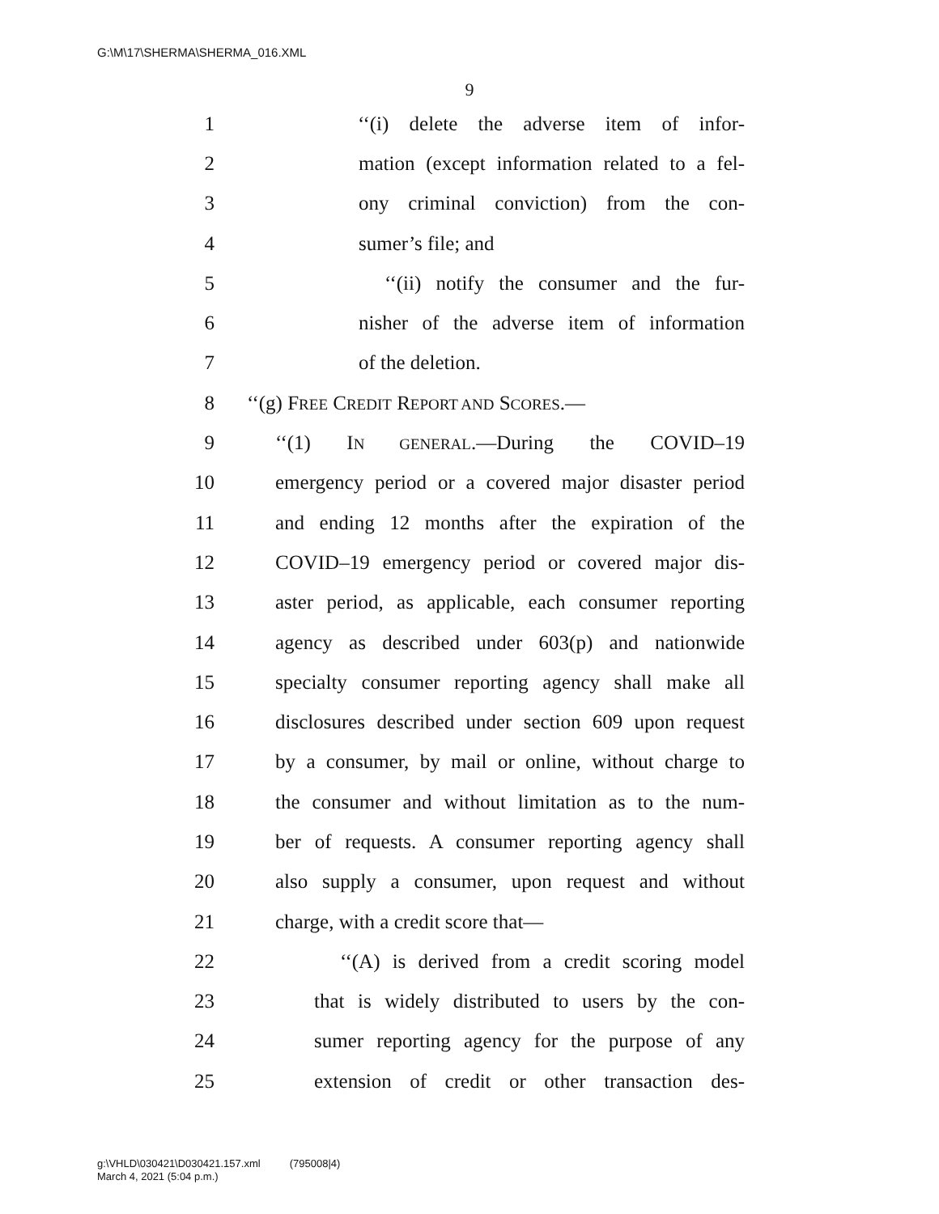G:\M\17\SHERMA\SHERMA_016.XML
9
1 ‘‘(i) delete the adverse item of infor-
2 mation (except information related to a fel-
3 ony criminal conviction) from the con-
4 sumer’s file; and
5 ‘‘(ii) notify the consumer and the fur-
6 nisher of the adverse item of information
7 of the deletion.
8 ‘‘(g) FREE CREDIT REPORT AND SCORES.—
9 ‘‘(1) IN GENERAL.—During the COVID–19
10 emergency period or a covered major disaster period
11 and ending 12 months after the expiration of the
12 COVID–19 emergency period or covered major dis-
13 aster period, as applicable, each consumer reporting
14 agency as described under 603(p) and nationwide
15 specialty consumer reporting agency shall make all
16 disclosures described under section 609 upon request
17 by a consumer, by mail or online, without charge to
18 the consumer and without limitation as to the num-
19 ber of requests. A consumer reporting agency shall
20 also supply a consumer, upon request and without
21 charge, with a credit score that—
22 ‘‘(A) is derived from a credit scoring model
23 that is widely distributed to users by the con-
24 sumer reporting agency for the purpose of any
25 extension of credit or other transaction des-
g:\VHLD\030421\D030421.157.xml (795008|4)
March 4, 2021 (5:04 p.m.)